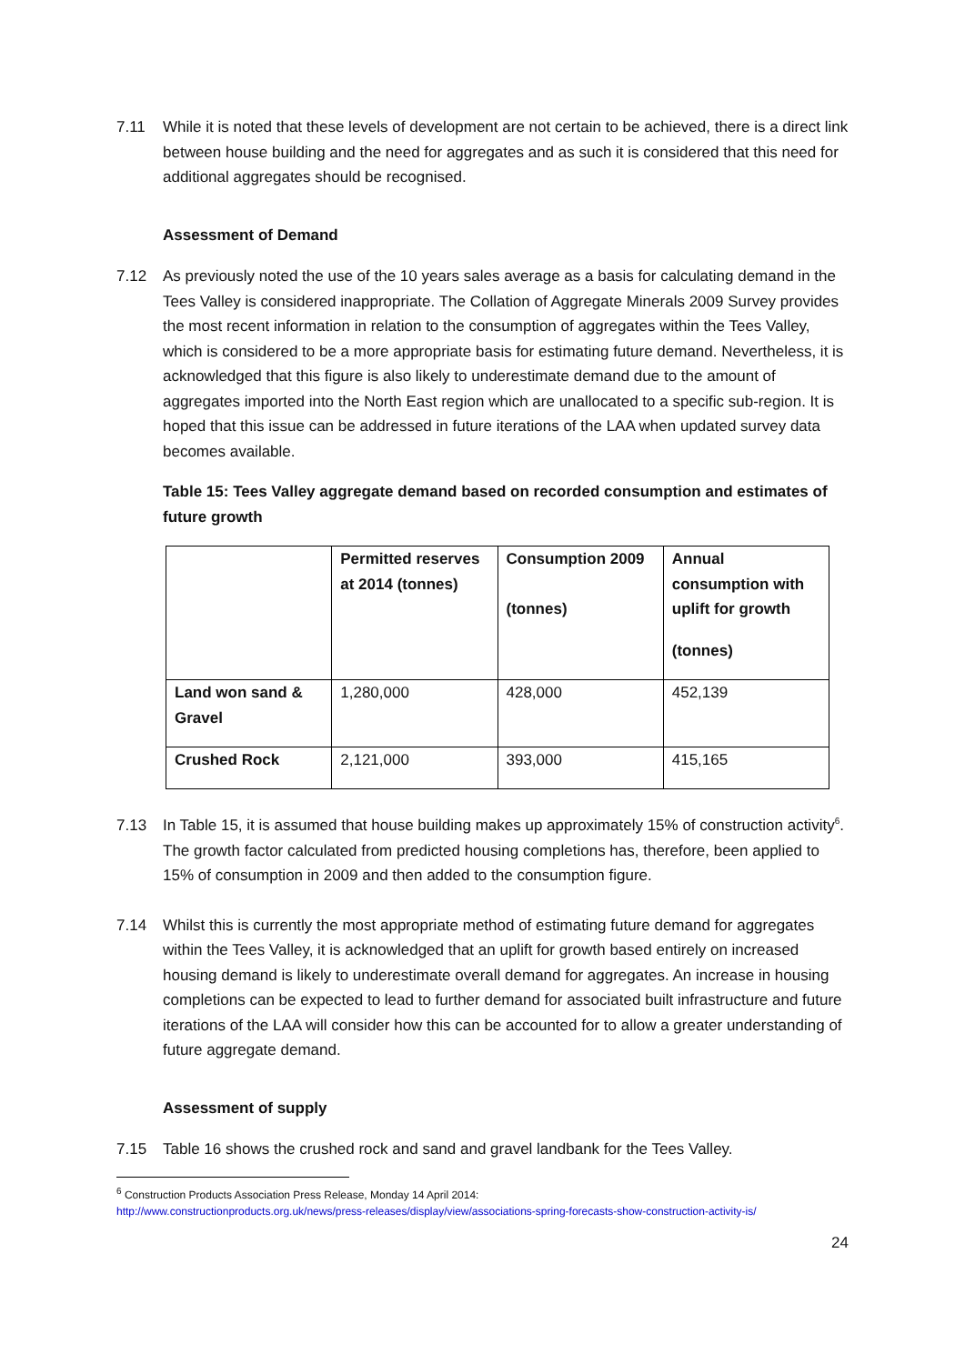7.11 While it is noted that these levels of development are not certain to be achieved, there is a direct link between house building and the need for aggregates and as such it is considered that this need for additional aggregates should be recognised.
Assessment of Demand
7.12 As previously noted the use of the 10 years sales average as a basis for calculating demand in the Tees Valley is considered inappropriate. The Collation of Aggregate Minerals 2009 Survey provides the most recent information in relation to the consumption of aggregates within the Tees Valley, which is considered to be a more appropriate basis for estimating future demand. Nevertheless, it is acknowledged that this figure is also likely to underestimate demand due to the amount of aggregates imported into the North East region which are unallocated to a specific sub-region. It is hoped that this issue can be addressed in future iterations of the LAA when updated survey data becomes available.
Table 15: Tees Valley aggregate demand based on recorded consumption and estimates of future growth
| | Permitted reserves at 2014 (tonnes) | Consumption 2009 (tonnes) | Annual consumption with uplift for growth (tonnes) |
| --- | --- | --- | --- |
| Land won sand & Gravel | 1,280,000 | 428,000 | 452,139 |
| Crushed Rock | 2,121,000 | 393,000 | 415,165 |
7.13 In Table 15, it is assumed that house building makes up approximately 15% of construction activity<sup>6</sup>. The growth factor calculated from predicted housing completions has, therefore, been applied to 15% of consumption in 2009 and then added to the consumption figure.
7.14 Whilst this is currently the most appropriate method of estimating future demand for aggregates within the Tees Valley, it is acknowledged that an uplift for growth based entirely on increased housing demand is likely to underestimate overall demand for aggregates. An increase in housing completions can be expected to lead to further demand for associated built infrastructure and future iterations of the LAA will consider how this can be accounted for to allow a greater understanding of future aggregate demand.
Assessment of supply
7.15 Table 16 shows the crushed rock and sand and gravel landbank for the Tees Valley.
<sup>6</sup> Construction Products Association Press Release, Monday 14 April 2014:
http://www.constructionproducts.org.uk/news/press-releases/display/view/associations-spring-forecasts-show-construction-activity-is/
24